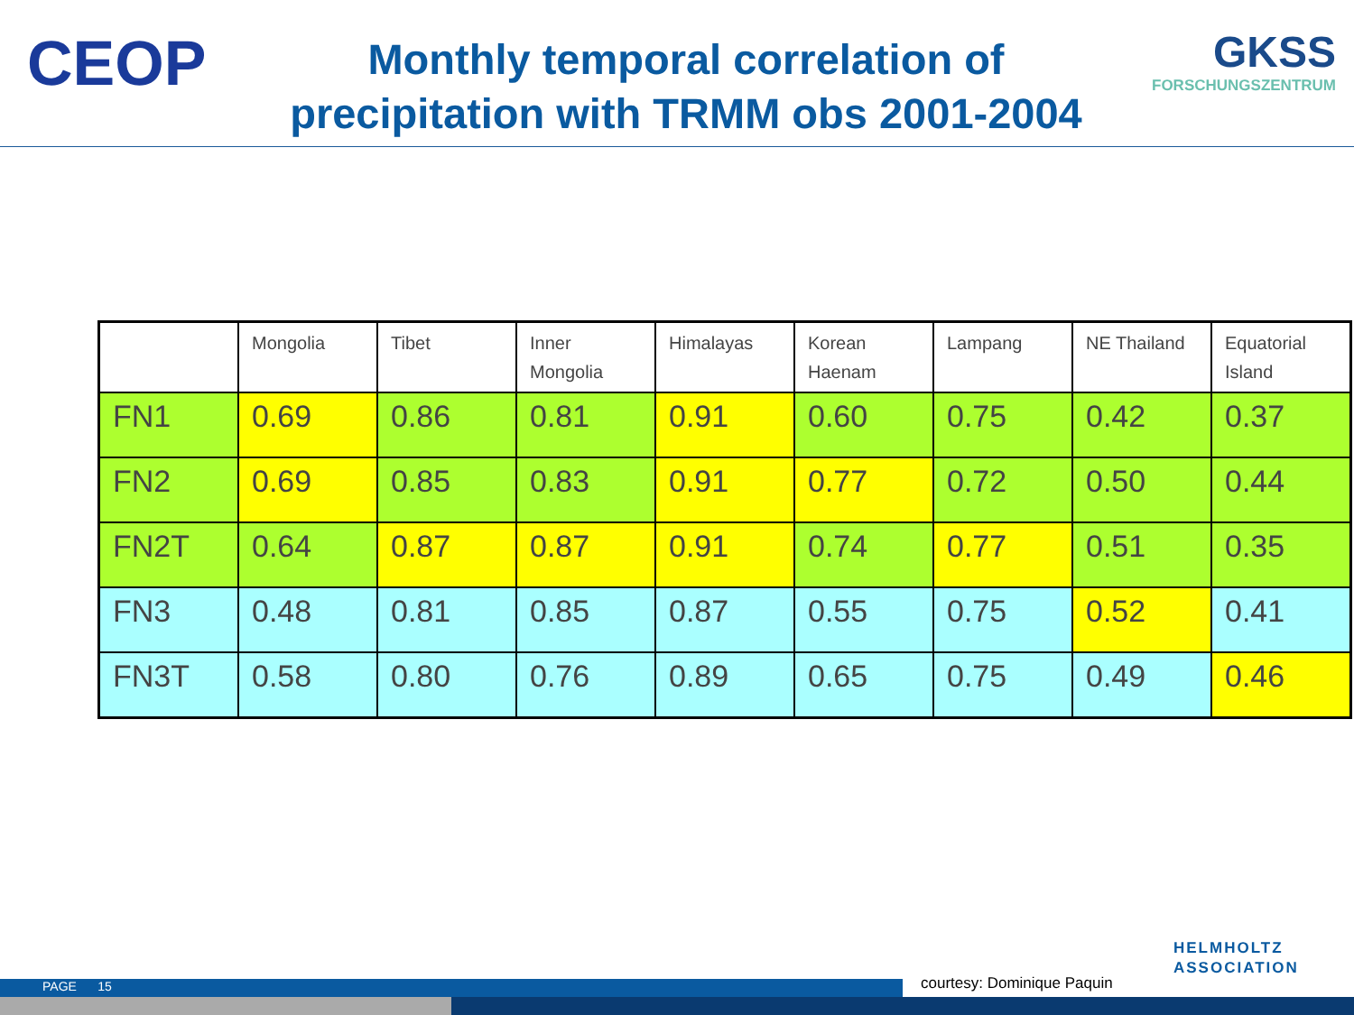CEOP
Monthly temporal correlation of precipitation with TRMM obs 2001-2004
GKSS
FORSCHUNGSZENTRUM
| | Mongolia | Tibet | Inner Mongolia | Himalayas | Korean Haenam | Lampang | NE Thailand | Equatorial Island |
| --- | --- | --- | --- | --- | --- | --- | --- | --- |
| FN1 | 0.69 | 0.86 | 0.81 | 0.91 | 0.60 | 0.75 | 0.42 | 0.37 |
| FN2 | 0.69 | 0.85 | 0.83 | 0.91 | 0.77 | 0.72 | 0.50 | 0.44 |
| FN2T | 0.64 | 0.87 | 0.87 | 0.91 | 0.74 | 0.77 | 0.51 | 0.35 |
| FN3 | 0.48 | 0.81 | 0.85 | 0.87 | 0.55 | 0.75 | 0.52 | 0.41 |
| FN3T | 0.58 | 0.80 | 0.76 | 0.89 | 0.65 | 0.75 | 0.49 | 0.46 |
HELMHOLTZ
ASSOCIATION
courtesy: Dominique Paquin
PAGE 15